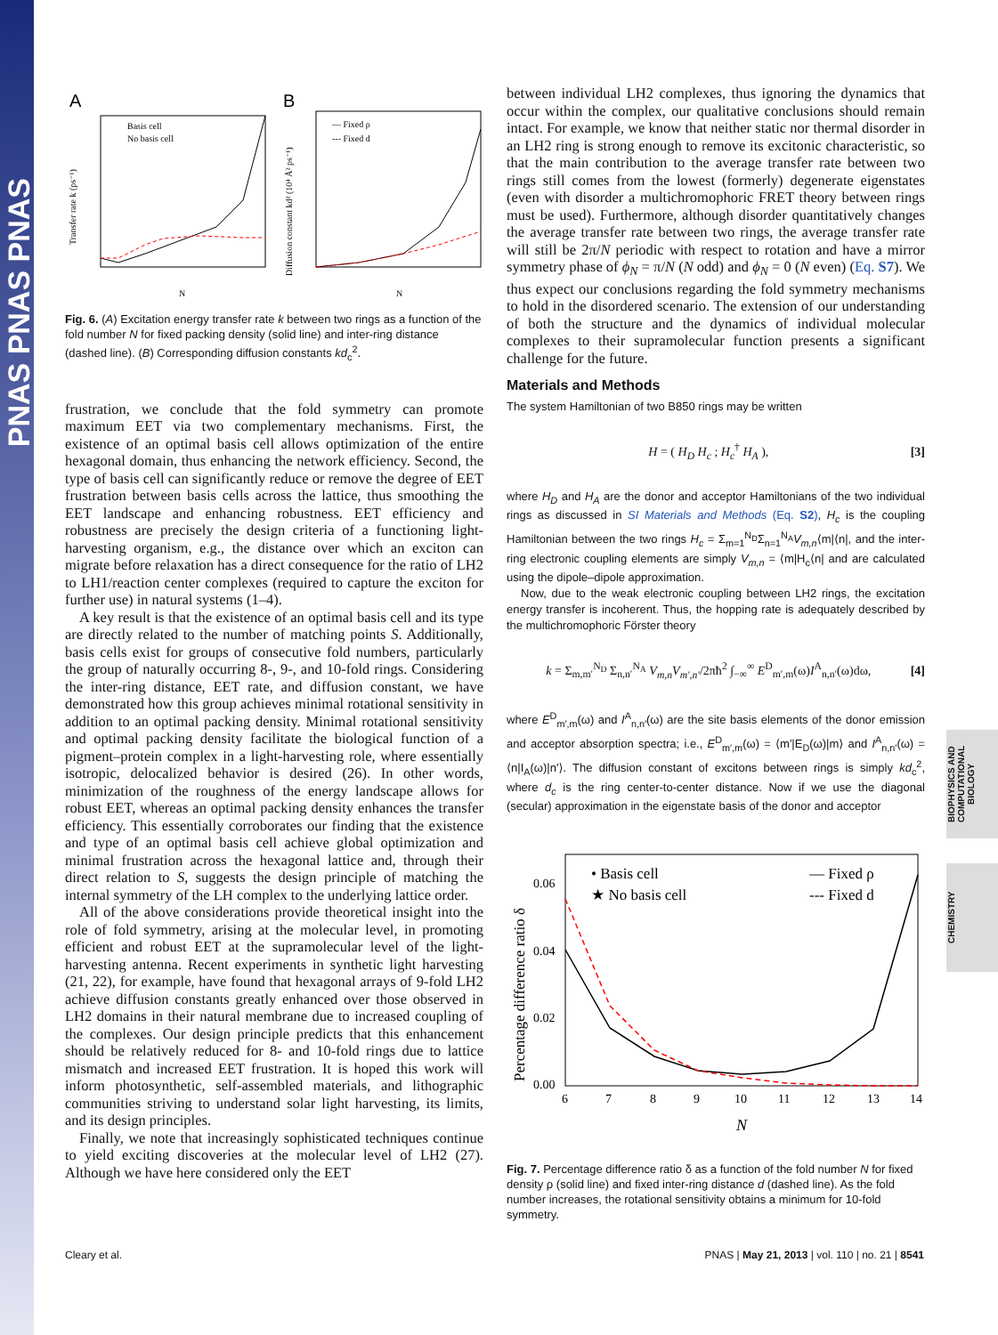PNAS PNAS PNAS
BIOPHYSICS AND COMPUTATIONAL BIOLOGY
CHEMISTRY
A
Basis cell
No basis cell
Transfer rate k (ps⁻¹)
N
B
— Fixed ρ
--- Fixed d
Diffusion constant kd² (10⁴ Å² ps⁻¹)
N
Fig. 6. (A) Excitation energy transfer rate k between two rings as a function of the fold number N for fixed packing density (solid line) and inter-ring distance (dashed line). (B) Corresponding diffusion constants kd<sub>c</sub><sup>2</sup>.
frustration, we conclude that the fold symmetry can promote maximum EET via two complementary mechanisms. First, the existence of an optimal basis cell allows optimization of the entire hexagonal domain, thus enhancing the network efficiency. Second, the type of basis cell can significantly reduce or remove the degree of EET frustration between basis cells across the lattice, thus smoothing the EET landscape and enhancing robustness. EET efficiency and robustness are precisely the design criteria of a functioning light-harvesting organism, e.g., the distance over which an exciton can migrate before relaxation has a direct consequence for the ratio of LH2 to LH1/reaction center complexes (required to capture the exciton for further use) in natural systems (1–4).
A key result is that the existence of an optimal basis cell and its type are directly related to the number of matching points S. Additionally, basis cells exist for groups of consecutive fold numbers, particularly the group of naturally occurring 8-, 9-, and 10-fold rings. Considering the inter-ring distance, EET rate, and diffusion constant, we have demonstrated how this group achieves minimal rotational sensitivity in addition to an optimal packing density. Minimal rotational sensitivity and optimal packing density facilitate the biological function of a pigment–protein complex in a light-harvesting role, where essentially isotropic, delocalized behavior is desired (26). In other words, minimization of the roughness of the energy landscape allows for robust EET, whereas an optimal packing density enhances the transfer efficiency. This essentially corroborates our finding that the existence and type of an optimal basis cell achieve global optimization and minimal frustration across the hexagonal lattice and, through their direct relation to S, suggests the design principle of matching the internal symmetry of the LH complex to the underlying lattice order.
All of the above considerations provide theoretical insight into the role of fold symmetry, arising at the molecular level, in promoting efficient and robust EET at the supramolecular level of the light-harvesting antenna. Recent experiments in synthetic light harvesting (21, 22), for example, have found that hexagonal arrays of 9-fold LH2 achieve diffusion constants greatly enhanced over those observed in LH2 domains in their natural membrane due to increased coupling of the complexes. Our design principle predicts that this enhancement should be relatively reduced for 8- and 10-fold rings due to lattice mismatch and increased EET frustration. It is hoped this work will inform photosynthetic, self-assembled materials, and lithographic communities striving to understand solar light harvesting, its limits, and its design principles.
Finally, we note that increasingly sophisticated techniques continue to yield exciting discoveries at the molecular level of LH2 (27). Although we have here considered only the EET
between individual LH2 complexes, thus ignoring the dynamics that occur within the complex, our qualitative conclusions should remain intact. For example, we know that neither static nor thermal disorder in an LH2 ring is strong enough to remove its excitonic characteristic, so that the main contribution to the average transfer rate between two rings still comes from the lowest (formerly) degenerate eigenstates (even with disorder a multichromophoric FRET theory between rings must be used). Furthermore, although disorder quantitatively changes the average transfer rate between two rings, the average transfer rate will still be 2π/N periodic with respect to rotation and have a mirror symmetry phase of ϕ<sub>N</sub> = π/N (N odd) and ϕ<sub>N</sub> = 0 (N even) (Eq. S7). We thus expect our conclusions regarding the fold symmetry mechanisms to hold in the disordered scenario. The extension of our understanding of both the structure and the dynamics of individual molecular complexes to their supramolecular function presents a significant challenge for the future.
Materials and Methods
The system Hamiltonian of two B850 rings may be written
H = ( H<sub>D</sub> H<sub>c</sub> ; H<sub>c</sub><sup>†</sup> H<sub>A</sub> ), [3]
where H<sub>D</sub> and H<sub>A</sub> are the donor and acceptor Hamiltonians of the two individual rings as discussed in SI Materials and Methods (Eq. S2), H<sub>c</sub> is the coupling Hamiltonian between the two rings H<sub>c</sub> = Σ<sub>m=1</sub><sup>N<sub>D</sub></sup>Σ<sub>n=1</sub><sup>N<sub>A</sub></sup>V<sub>m,n</sub>⟨m|⟨n|, and the inter-ring electronic coupling elements are simply V<sub>m,n</sub> = ⟨m|H<sub>c</sub>⟨n| and are calculated using the dipole–dipole approximation.
Now, due to the weak electronic coupling between LH2 rings, the excitation energy transfer is incoherent. Thus, the hopping rate is adequately described by the multichromophoric Förster theory
k = Σ<sub>m,m′</sub><sup>N<sub>D</sub></sup> Σ<sub>n,n′</sub><sup>N<sub>A</sub></sup> V<sub>m,n</sub>V<sub>m′,n′</sub>/2πħ<sup>2</sup> ∫<sub>−∞</sub><sup>∞</sup> E<sup>D</sup><sub>m′,m</sub>(ω)I<sup>A</sup><sub>n,n′</sub>(ω)dω, [4]
where E<sup>D</sup><sub>m′,m</sub>(ω) and I<sup>A</sup><sub>n,n′</sub>(ω) are the site basis elements of the donor emission and acceptor absorption spectra; i.e., E<sup>D</sup><sub>m′,m</sub>(ω) = ⟨m′|E<sub>D</sub>(ω)|m⟩ and I<sup>A</sup><sub>n,n′</sub>(ω) = ⟨n|I<sub>A</sub>(ω)|n′⟩. The diffusion constant of excitons between rings is simply kd<sub>c</sub><sup>2</sup>, where d<sub>c</sub> is the ring center-to-center distance. Now if we use the diagonal (secular) approximation in the eigenstate basis of the donor and acceptor
Percentage difference ratio δ
0.06
0.04
0.02
0.00
6
7
8
9
10
11
12
13
14
N
• Basis cell
★ No basis cell
— Fixed ρ
--- Fixed d
Fig. 7. Percentage difference ratio δ as a function of the fold number N for fixed density ρ (solid line) and fixed inter-ring distance d (dashed line). As the fold number increases, the rotational sensitivity obtains a minimum for 10-fold symmetry.
Cleary et al. PNAS | May 21, 2013 | vol. 110 | no. 21 | 8541